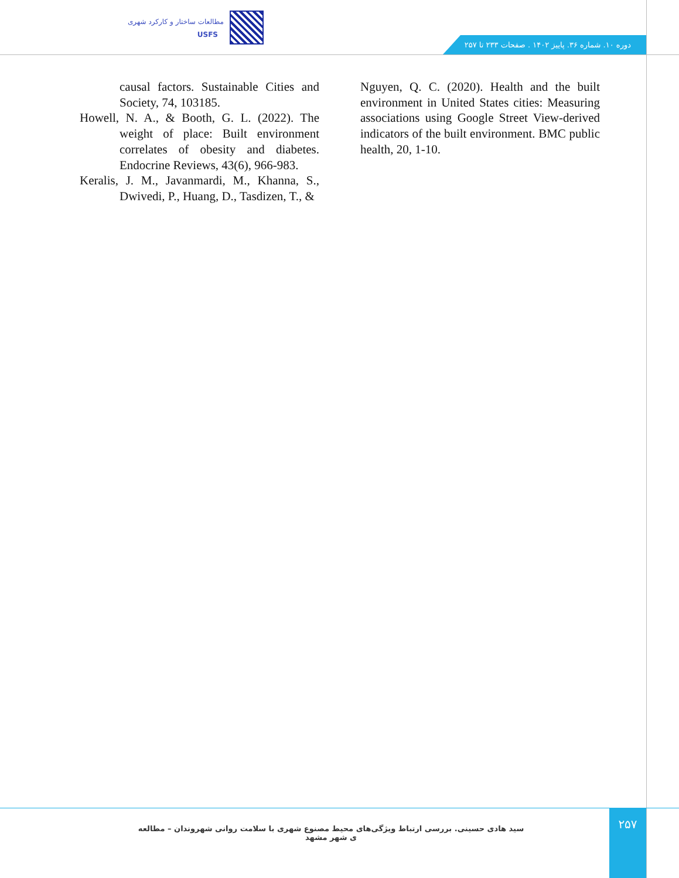مطالعات ساختار و کارکرد شهری
USFS
دوره ۱۰. شماره ۳۶. پاییز ۱۴۰۲ . صفحات ۲۳۳ تا ۲۵۷
causal factors. Sustainable Cities and Society, 74, 103185.
Howell, N. A., & Booth, G. L. (2022). The weight of place: Built environment correlates of obesity and diabetes. Endocrine Reviews, 43(6), 966-983.
Keralis, J. M., Javanmardi, M., Khanna, S., Dwivedi, P., Huang, D., Tasdizen, T., &
Nguyen, Q. C. (2020). Health and the built environment in United States cities: Measuring associations using Google Street View-derived indicators of the built environment. BMC public health, 20, 1-10.
سید هادی حسینی. بررسی ارتباط ویژگی‌های محیط مصنوع شهری با سلامت روانی شهروندان – مطالعه ی شهر مشهد
۲۵۷